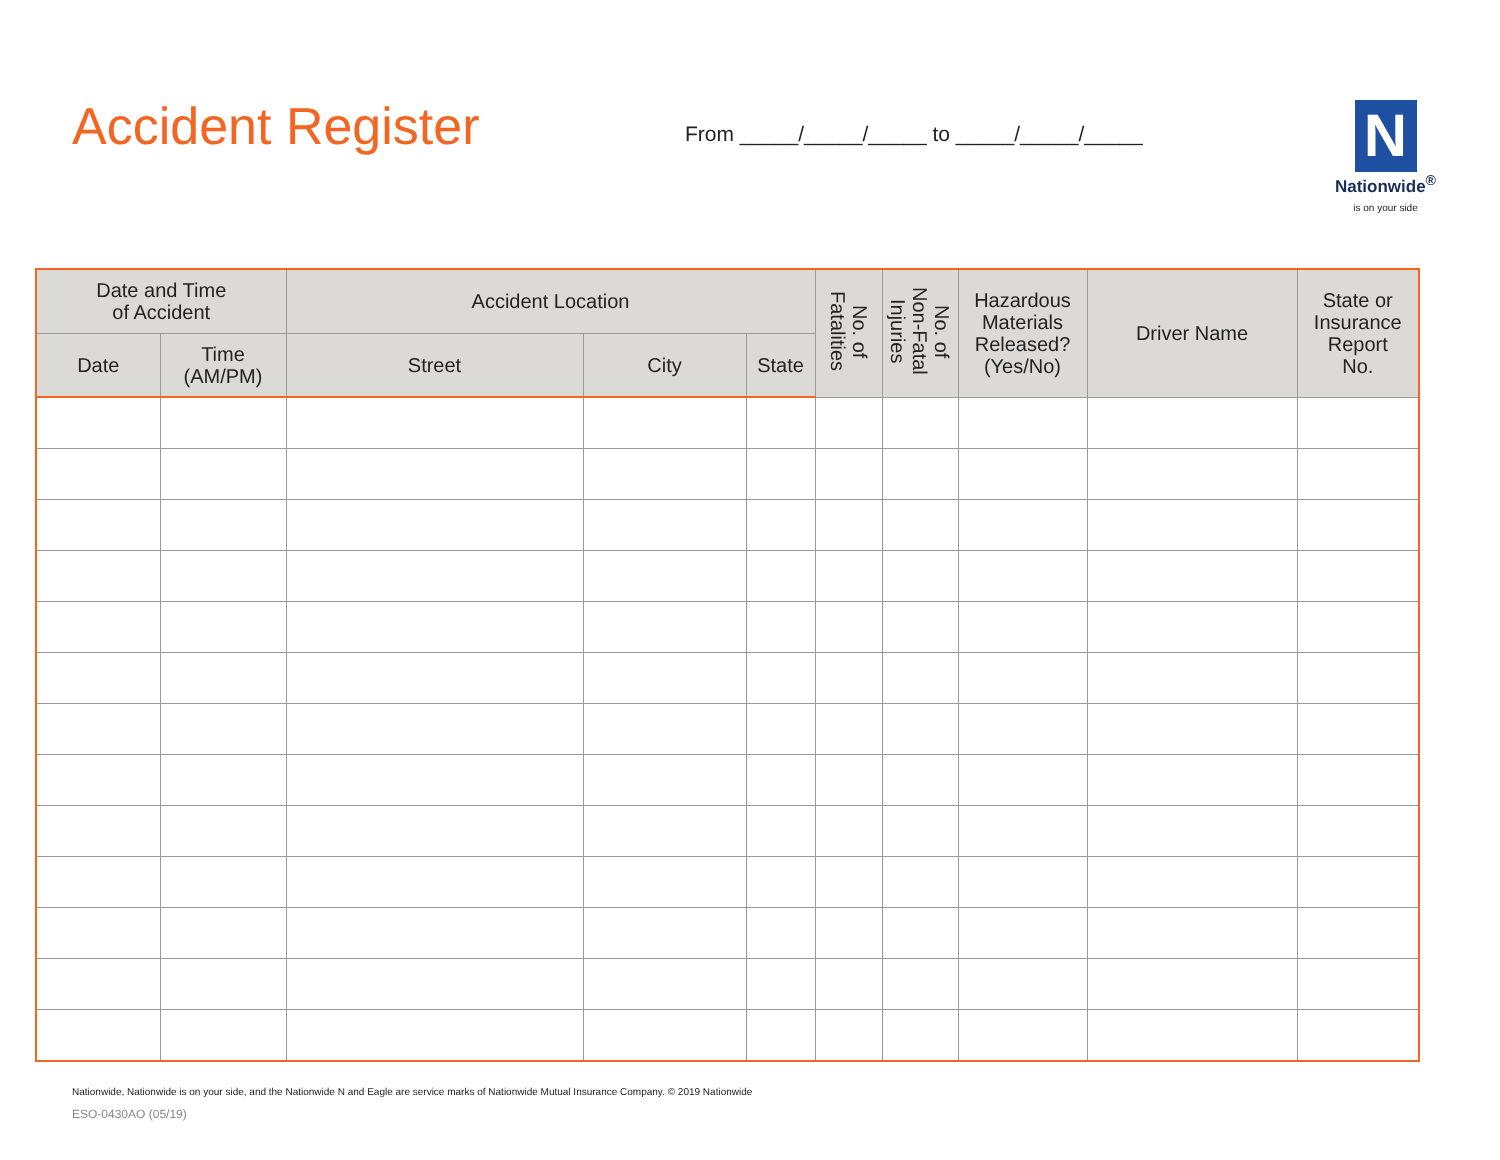Accident Register
From _____/_____/_____ to _____/_____/_____
N
Nationwide<sup>®</sup>
is on your side
| Date and Time of Accident | | Accident Location | | | No. of Fatalities | No. of Non-Fatal Injuries | Hazardous Materials Released? (Yes/No) | Driver Name | State or Insurance Report No. |
| --- | --- | --- | --- | --- | --- | --- | --- | --- | --- |
| Date | Time (AM/PM) | Street | City | State | | | | | |
Nationwide, Nationwide is on your side, and the Nationwide N and Eagle are service marks of Nationwide Mutual Insurance Company. © 2019 Nationwide
ESO-0430AO (05/19)